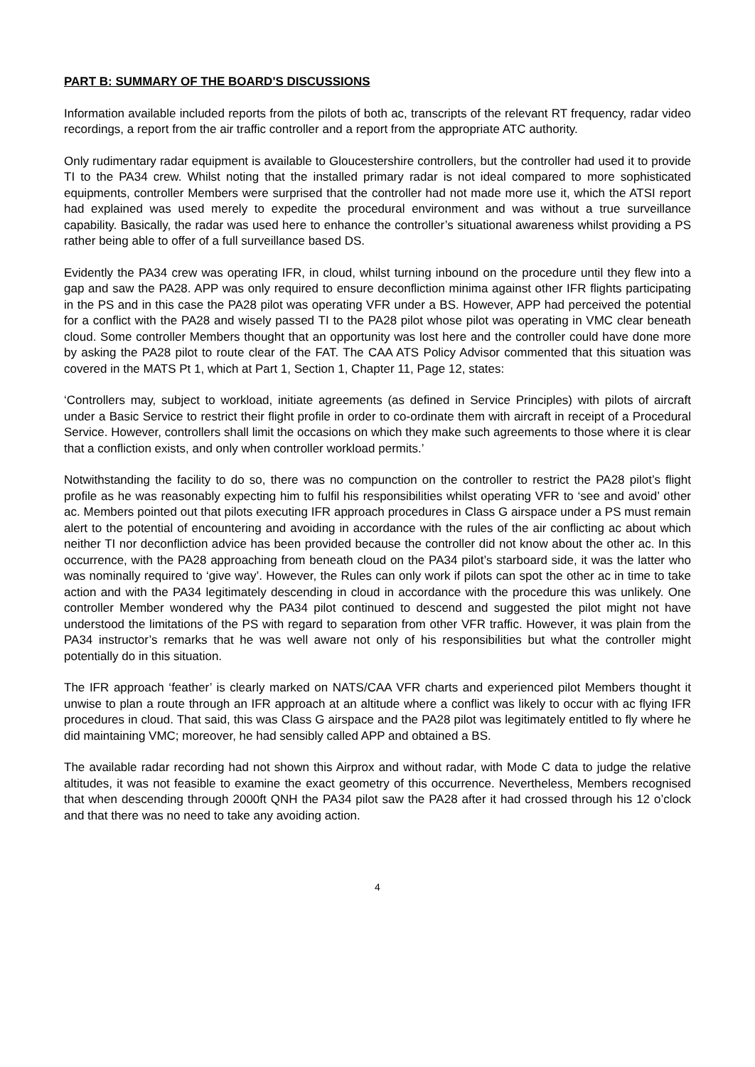PART B: SUMMARY OF THE BOARD'S DISCUSSIONS
Information available included reports from the pilots of both ac, transcripts of the relevant RT frequency, radar video recordings, a report from the air traffic controller and a report from the appropriate ATC authority.
Only rudimentary radar equipment is available to Gloucestershire controllers, but the controller had used it to provide TI to the PA34 crew. Whilst noting that the installed primary radar is not ideal compared to more sophisticated equipments, controller Members were surprised that the controller had not made more use it, which the ATSI report had explained was used merely to expedite the procedural environment and was without a true surveillance capability. Basically, the radar was used here to enhance the controller’s situational awareness whilst providing a PS rather being able to offer of a full surveillance based DS.
Evidently the PA34 crew was operating IFR, in cloud, whilst turning inbound on the procedure until they flew into a gap and saw the PA28. APP was only required to ensure deconfliction minima against other IFR flights participating in the PS and in this case the PA28 pilot was operating VFR under a BS. However, APP had perceived the potential for a conflict with the PA28 and wisely passed TI to the PA28 pilot whose pilot was operating in VMC clear beneath cloud. Some controller Members thought that an opportunity was lost here and the controller could have done more by asking the PA28 pilot to route clear of the FAT. The CAA ATS Policy Advisor commented that this situation was covered in the MATS Pt 1, which at Part 1, Section 1, Chapter 11, Page 12, states:
‘Controllers may, subject to workload, initiate agreements (as defined in Service Principles) with pilots of aircraft under a Basic Service to restrict their flight profile in order to co-ordinate them with aircraft in receipt of a Procedural Service. However, controllers shall limit the occasions on which they make such agreements to those where it is clear that a confliction exists, and only when controller workload permits.’
Notwithstanding the facility to do so, there was no compunction on the controller to restrict the PA28 pilot’s flight profile as he was reasonably expecting him to fulfil his responsibilities whilst operating VFR to ‘see and avoid’ other ac. Members pointed out that pilots executing IFR approach procedures in Class G airspace under a PS must remain alert to the potential of encountering and avoiding in accordance with the rules of the air conflicting ac about which neither TI nor deconfliction advice has been provided because the controller did not know about the other ac. In this occurrence, with the PA28 approaching from beneath cloud on the PA34 pilot’s starboard side, it was the latter who was nominally required to ‘give way’. However, the Rules can only work if pilots can spot the other ac in time to take action and with the PA34 legitimately descending in cloud in accordance with the procedure this was unlikely. One controller Member wondered why the PA34 pilot continued to descend and suggested the pilot might not have understood the limitations of the PS with regard to separation from other VFR traffic. However, it was plain from the PA34 instructor’s remarks that he was well aware not only of his responsibilities but what the controller might potentially do in this situation.
The IFR approach ‘feather’ is clearly marked on NATS/CAA VFR charts and experienced pilot Members thought it unwise to plan a route through an IFR approach at an altitude where a conflict was likely to occur with ac flying IFR procedures in cloud. That said, this was Class G airspace and the PA28 pilot was legitimately entitled to fly where he did maintaining VMC; moreover, he had sensibly called APP and obtained a BS.
The available radar recording had not shown this Airprox and without radar, with Mode C data to judge the relative altitudes, it was not feasible to examine the exact geometry of this occurrence. Nevertheless, Members recognised that when descending through 2000ft QNH the PA34 pilot saw the PA28 after it had crossed through his 12 o’clock and that there was no need to take any avoiding action.
4